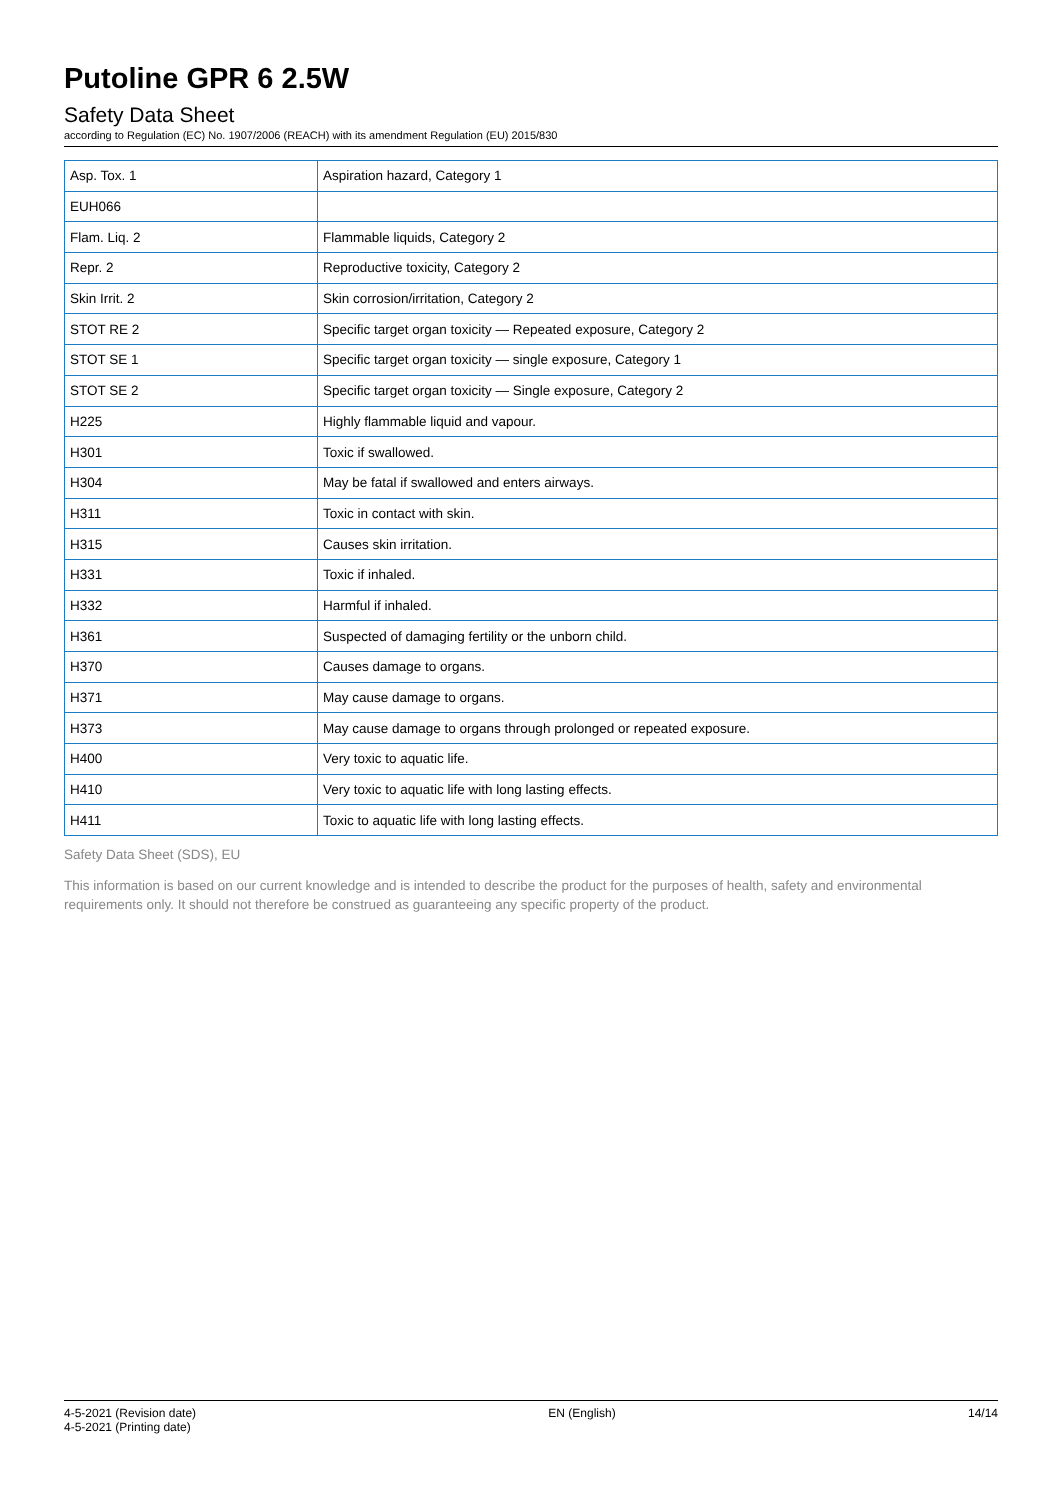Putoline GPR 6 2.5W
Safety Data Sheet
according to Regulation (EC) No. 1907/2006 (REACH) with its amendment Regulation (EU) 2015/830
| Asp. Tox. 1 | Aspiration hazard, Category 1 |
| EUH066 | |
| Flam. Liq. 2 | Flammable liquids, Category 2 |
| Repr. 2 | Reproductive toxicity, Category 2 |
| Skin Irrit. 2 | Skin corrosion/irritation, Category 2 |
| STOT RE 2 | Specific target organ toxicity — Repeated exposure, Category 2 |
| STOT SE 1 | Specific target organ toxicity — single exposure, Category 1 |
| STOT SE 2 | Specific target organ toxicity — Single exposure, Category 2 |
| H225 | Highly flammable liquid and vapour. |
| H301 | Toxic if swallowed. |
| H304 | May be fatal if swallowed and enters airways. |
| H311 | Toxic in contact with skin. |
| H315 | Causes skin irritation. |
| H331 | Toxic if inhaled. |
| H332 | Harmful if inhaled. |
| H361 | Suspected of damaging fertility or the unborn child. |
| H370 | Causes damage to organs. |
| H371 | May cause damage to organs. |
| H373 | May cause damage to organs through prolonged or repeated exposure. |
| H400 | Very toxic to aquatic life. |
| H410 | Very toxic to aquatic life with long lasting effects. |
| H411 | Toxic to aquatic life with long lasting effects. |
Safety Data Sheet (SDS), EU
This information is based on our current knowledge and is intended to describe the product for the purposes of health, safety and environmental requirements only. It should not therefore be construed as guaranteeing any specific property of the product.
4-5-2021 (Revision date)
4-5-2021 (Printing date)
EN (English) 14/14